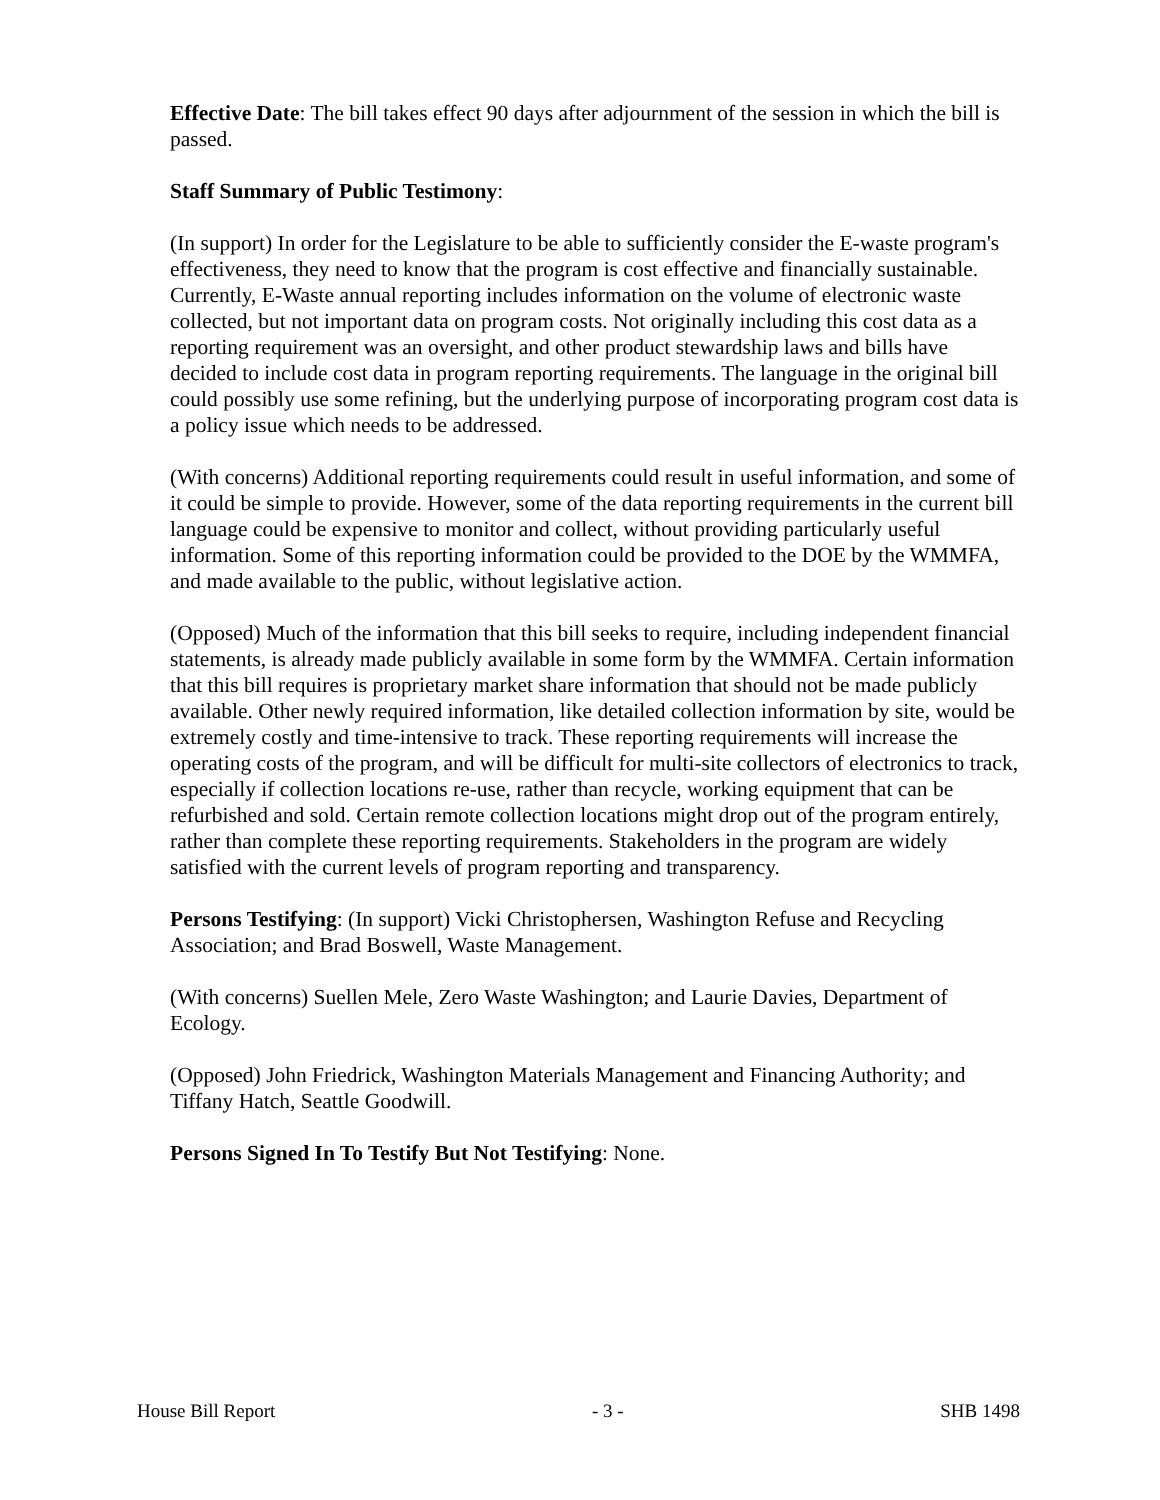Effective Date: The bill takes effect 90 days after adjournment of the session in which the bill is passed.
Staff Summary of Public Testimony:
(In support) In order for the Legislature to be able to sufficiently consider the E-waste program's effectiveness, they need to know that the program is cost effective and financially sustainable. Currently, E-Waste annual reporting includes information on the volume of electronic waste collected, but not important data on program costs. Not originally including this cost data as a reporting requirement was an oversight, and other product stewardship laws and bills have decided to include cost data in program reporting requirements. The language in the original bill could possibly use some refining, but the underlying purpose of incorporating program cost data is a policy issue which needs to be addressed.
(With concerns) Additional reporting requirements could result in useful information, and some of it could be simple to provide. However, some of the data reporting requirements in the current bill language could be expensive to monitor and collect, without providing particularly useful information. Some of this reporting information could be provided to the DOE by the WMMFA, and made available to the public, without legislative action.
(Opposed) Much of the information that this bill seeks to require, including independent financial statements, is already made publicly available in some form by the WMMFA. Certain information that this bill requires is proprietary market share information that should not be made publicly available. Other newly required information, like detailed collection information by site, would be extremely costly and time-intensive to track. These reporting requirements will increase the operating costs of the program, and will be difficult for multi-site collectors of electronics to track, especially if collection locations re-use, rather than recycle, working equipment that can be refurbished and sold. Certain remote collection locations might drop out of the program entirely, rather than complete these reporting requirements. Stakeholders in the program are widely satisfied with the current levels of program reporting and transparency.
Persons Testifying: (In support) Vicki Christophersen, Washington Refuse and Recycling Association; and Brad Boswell, Waste Management.
(With concerns) Suellen Mele, Zero Waste Washington; and Laurie Davies, Department of Ecology.
(Opposed) John Friedrick, Washington Materials Management and Financing Authority; and Tiffany Hatch, Seattle Goodwill.
Persons Signed In To Testify But Not Testifying: None.
House Bill Report - 3 - SHB 1498